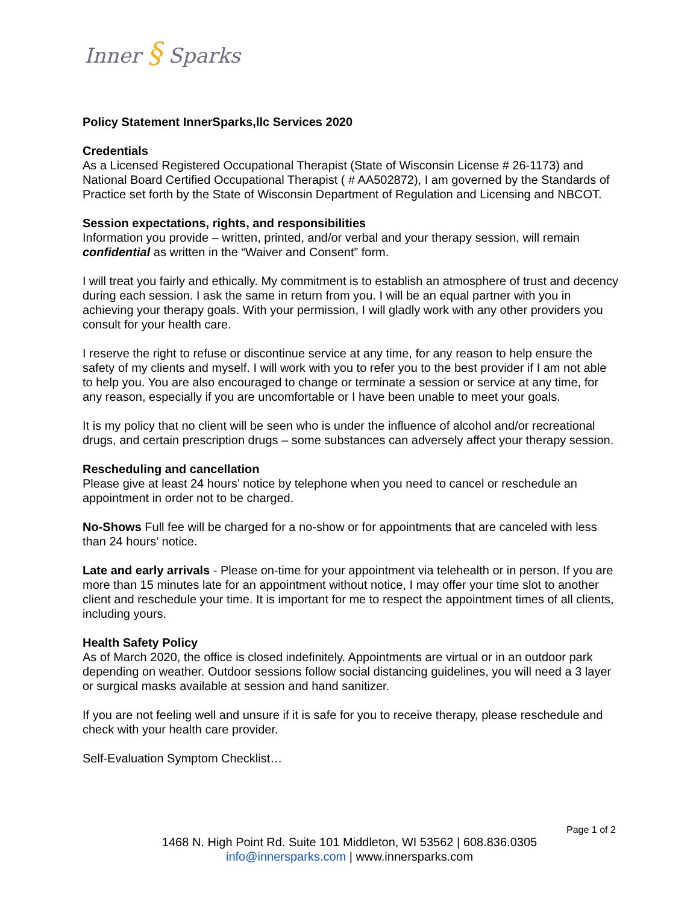Inner § Sparks
Policy Statement InnerSparks,llc Services 2020
Credentials
As a Licensed Registered Occupational Therapist (State of Wisconsin License # 26-1173) and National Board Certified Occupational Therapist ( # AA502872), I am governed by the Standards of Practice set forth by the State of Wisconsin Department of Regulation and Licensing and NBCOT.
Session expectations, rights, and responsibilities
Information you provide – written, printed, and/or verbal and your therapy session, will remain confidential as written in the “Waiver and Consent” form.
I will treat you fairly and ethically. My commitment is to establish an atmosphere of trust and decency during each session. I ask the same in return from you. I will be an equal partner with you in achieving your therapy goals. With your permission, I will gladly work with any other providers you consult for your health care.
I reserve the right to refuse or discontinue service at any time, for any reason to help ensure the safety of my clients and myself. I will work with you to refer you to the best provider if I am not able to help you. You are also encouraged to change or terminate a session or service at any time, for any reason, especially if you are uncomfortable or I have been unable to meet your goals.
It is my policy that no client will be seen who is under the influence of alcohol and/or recreational drugs, and certain prescription drugs – some substances can adversely affect your therapy session.
Rescheduling and cancellation
Please give at least 24 hours’ notice by telephone when you need to cancel or reschedule an appointment in order not to be charged.
No-Shows Full fee will be charged for a no-show or for appointments that are canceled with less than 24 hours’ notice.
Late and early arrivals - Please on-time for your appointment via telehealth or in person. If you are more than 15 minutes late for an appointment without notice, I may offer your time slot to another client and reschedule your time. It is important for me to respect the appointment times of all clients, including yours.
Health Safety Policy
As of March 2020, the office is closed indefinitely. Appointments are virtual or in an outdoor park depending on weather. Outdoor sessions follow social distancing guidelines, you will need a 3 layer or surgical masks available at session and hand sanitizer.
If you are not feeling well and unsure if it is safe for you to receive therapy, please reschedule and check with your health care provider.
Self-Evaluation Symptom Checklist…
Page 1 of 2
1468 N. High Point Rd. Suite 101 Middleton, WI 53562 | 608.836.0305
info@innersparks.com | www.innersparks.com